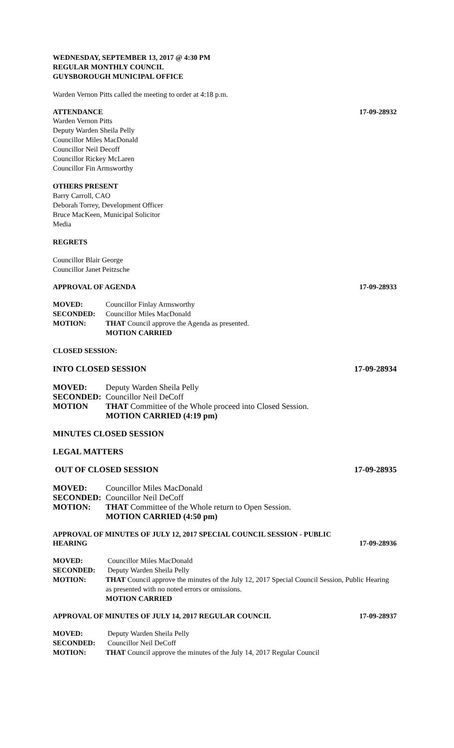WEDNESDAY, SEPTEMBER 13, 2017 @ 4:30 PM
REGULAR MONTHLY COUNCIL
GUYSBOROUGH MUNICIPAL OFFICE
Warden Vernon Pitts called the meeting to order at 4:18 p.m.
ATTENDANCE 17-09-28932
Warden Vernon Pitts
Deputy Warden Sheila Pelly
Councillor Miles MacDonald
Councillor Neil Decoff
Councillor Rickey McLaren
Councillor Fin Armsworthy
OTHERS PRESENT
Barry Carroll, CAO
Deborah Torrey, Development Officer
Bruce MacKeen, Municipal Solicitor
Media
REGRETS
Councillor Blair George
Councillor Janet Peitzsche
APPROVAL OF AGENDA 17-09-28933
MOVED: Councillor Finlay Armsworthy
SECONDED: Councillor Miles MacDonald
MOTION: THAT Council approve the Agenda as presented.
MOTION CARRIED
CLOSED SESSION:
INTO CLOSED SESSION 17-09-28934
MOVED: Deputy Warden Sheila Pelly
SECONDED: Councillor Neil DeCoff
MOTION THAT Committee of the Whole proceed into Closed Session.
MOTION CARRIED (4:19 pm)
MINUTES CLOSED SESSION
LEGAL MATTERS
OUT OF CLOSED SESSION 17-09-28935
MOVED: Councillor Miles MacDonald
SECONDED: Councillor Neil DeCoff
MOTION: THAT Committee of the Whole return to Open Session.
MOTION CARRIED (4:50 pm)
APPROVAL OF MINUTES OF JULY 12, 2017 SPECIAL COUNCIL SESSION - PUBLIC
HEARING 17-09-28936
MOVED: Councillor Miles MacDonald
SECONDED: Deputy Warden Sheila Pelly
MOTION: THAT Council approve the minutes of the July 12, 2017 Special Council Session, Public Hearing as presented with no noted errors or omissions.
MOTION CARRIED
APPROVAL OF MINUTES OF JULY 14, 2017 REGULAR COUNCIL 17-09-28937
MOVED: Deputy Warden Sheila Pelly
SECONDED: Councillor Neil DeCoff
MOTION: THAT Council approve the minutes of the July 14, 2017 Regular Council